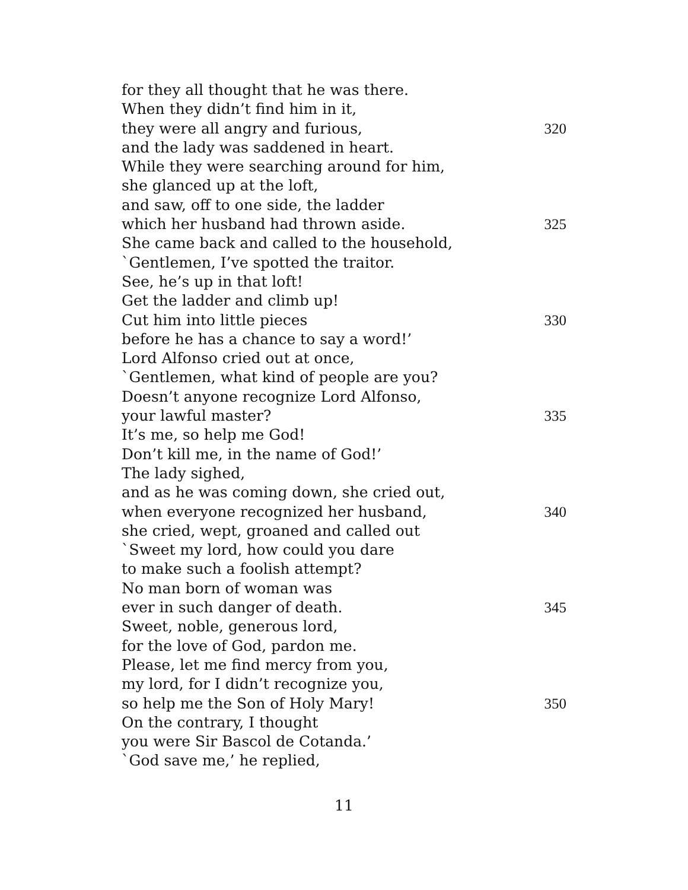for they all thought that he was there.
When they didn’t find him in it,
they were all angry and furious, 320
and the lady was saddened in heart.
While they were searching around for him,
she glanced up at the loft,
and saw, off to one side, the ladder
which her husband had thrown aside. 325
She came back and called to the household,
`Gentlemen, I’ve spotted the traitor.
See, he’s up in that loft!
Get the ladder and climb up!
Cut him into little pieces 330
before he has a chance to say a word!’
Lord Alfonso cried out at once,
`Gentlemen, what kind of people are you?
Doesn’t anyone recognize Lord Alfonso,
your lawful master? 335
It’s me, so help me God!
Don’t kill me, in the name of God!’
The lady sighed,
and as he was coming down, she cried out,
when everyone recognized her husband, 340
she cried, wept, groaned and called out
`Sweet my lord, how could you dare
to make such a foolish attempt?
No man born of woman was
ever in such danger of death. 345
Sweet, noble, generous lord,
for the love of God, pardon me.
Please, let me find mercy from you,
my lord, for I didn’t recognize you,
so help me the Son of Holy Mary! 350
On the contrary, I thought
you were Sir Bascol de Cotanda.’
`God save me,’ he replied,
11